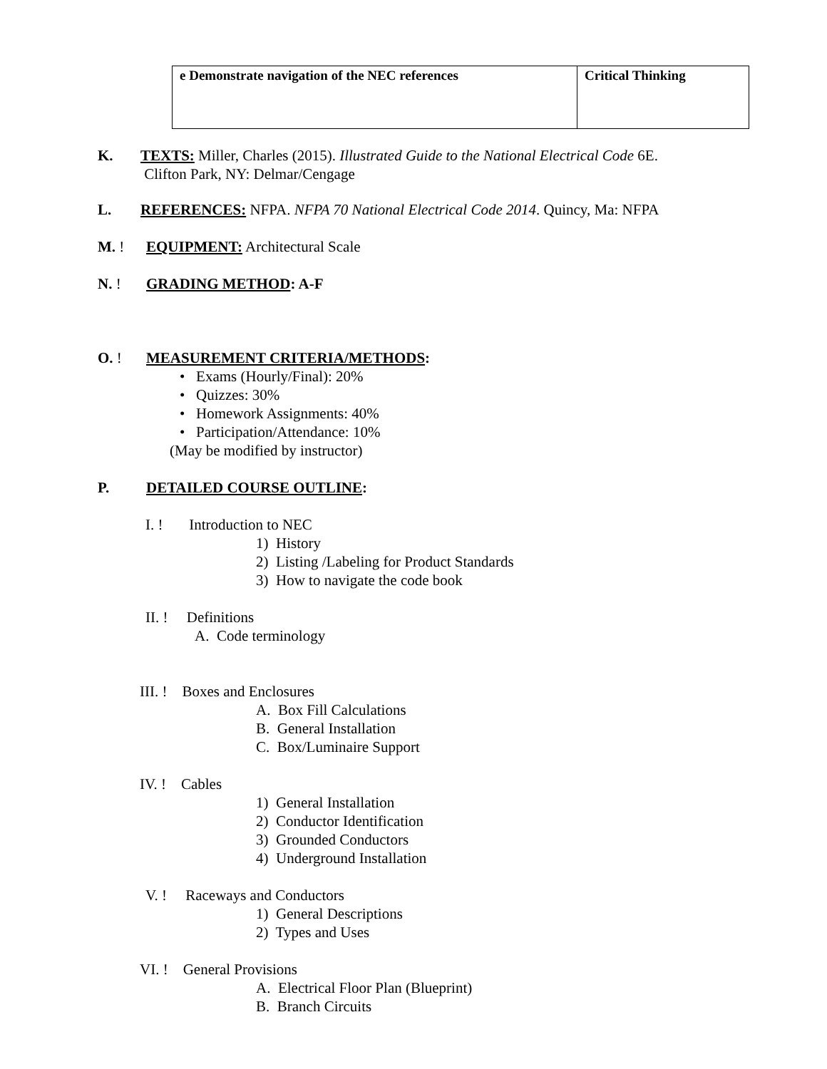| e Demonstrate navigation of the NEC references | Critical Thinking |
K. TEXTS: Miller, Charles (2015). Illustrated Guide to the National Electrical Code 6E.
Clifton Park, NY: Delmar/Cengage
L. REFERENCES: NFPA. NFPA 70 National Electrical Code 2014. Quincy, Ma: NFPA
M. ! EQUIPMENT: Architectural Scale
N. ! GRADING METHOD: A-F
O. ! MEASUREMENT CRITERIA/METHODS:
• Exams (Hourly/Final): 20%
• Quizzes: 30%
• Homework Assignments: 40%
• Participation/Attendance: 10%
(May be modified by instructor)
P. DETAILED COURSE OUTLINE:
I. ! Introduction to NEC
1) History
2) Listing /Labeling for Product Standards
3) How to navigate the code book
II. ! Definitions
A. Code terminology
III. ! Boxes and Enclosures
A. Box Fill Calculations
B. General Installation
C. Box/Luminaire Support
IV. ! Cables
1) General Installation
2) Conductor Identification
3) Grounded Conductors
4) Underground Installation
V. ! Raceways and Conductors
1) General Descriptions
2) Types and Uses
VI. ! General Provisions
A. Electrical Floor Plan (Blueprint)
B. Branch Circuits